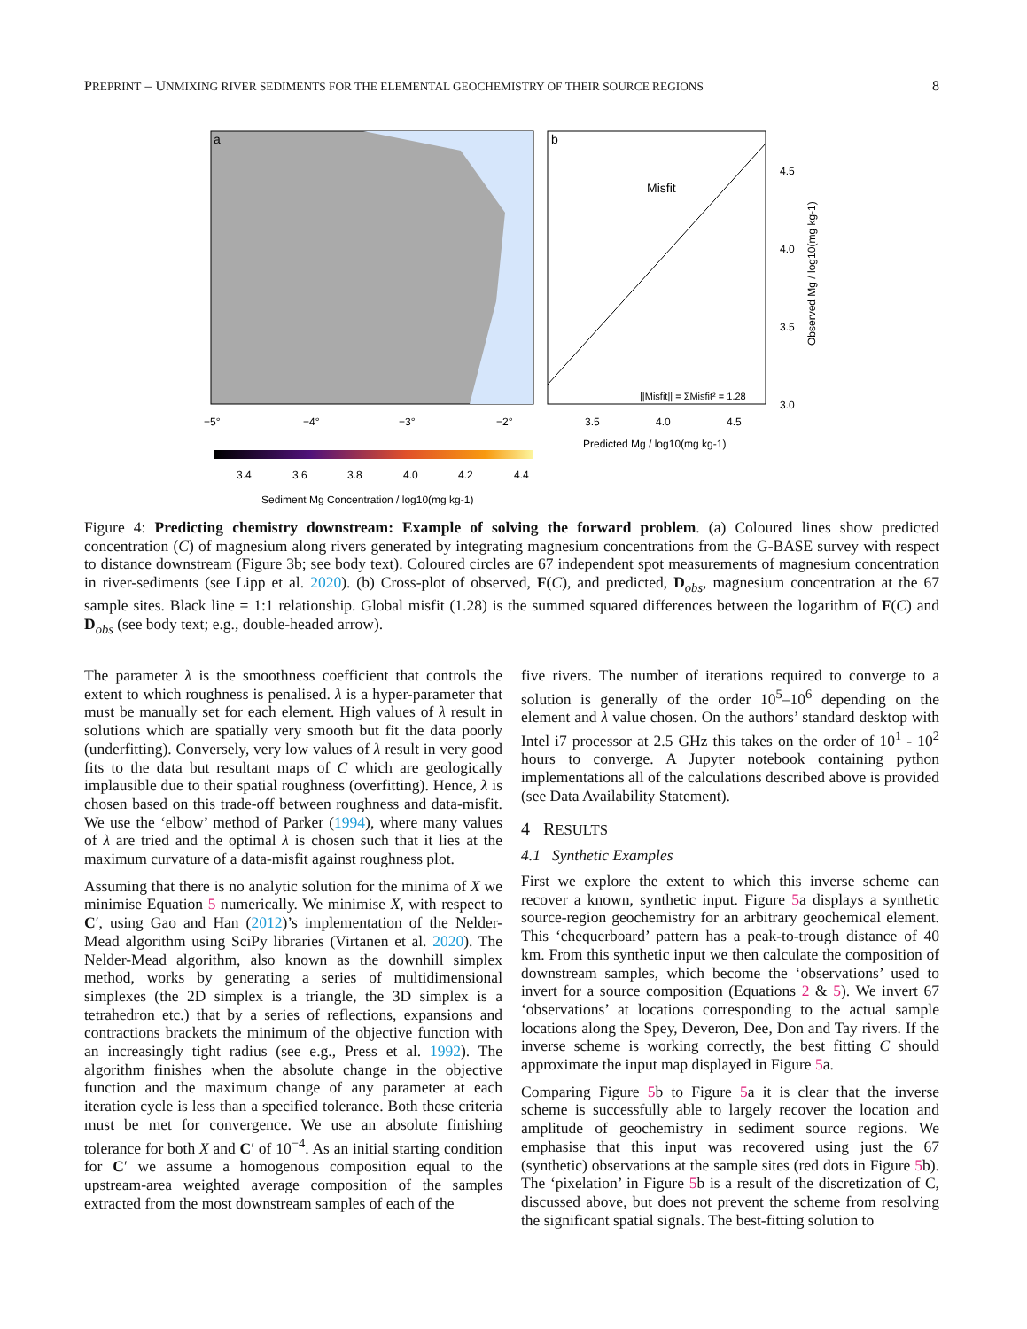PREPRINT – UNMIXING RIVER SEDIMENTS FOR THE ELEMENTAL GEOCHEMISTRY OF THEIR SOURCE REGIONS 8
a
b
Misfit
||Misfit|| = ΣMisfit² = 1.28
4.5
4.0
3.5
3.0
−5°
−4°
−3°
−2°
3.5
4.0
4.5
Predicted Mg / log10(mg kg-1)
Observed Mg / log10(mg kg-1)
3.4
3.6
3.8
4.0
4.2
4.4
Sediment Mg Concentration / log10(mg kg-1)
Figure 4: Predicting chemistry downstream: Example of solving the forward problem. (a) Coloured lines show predicted concentration (C) of magnesium along rivers generated by integrating magnesium concentrations from the G-BASE survey with respect to distance downstream (Figure 3b; see body text). Coloured circles are 67 independent spot measurements of magnesium concentration in river-sediments (see Lipp et al. 2020). (b) Cross-plot of observed, F(C), and predicted, D<sub>obs</sub>, magnesium concentration at the 67 sample sites. Black line = 1:1 relationship. Global misfit (1.28) is the summed squared differences between the logarithm of F(C) and D<sub>obs</sub> (see body text; e.g., double-headed arrow).
The parameter λ is the smoothness coefficient that controls the extent to which roughness is penalised. λ is a hyper-parameter that must be manually set for each element. High values of λ result in solutions which are spatially very smooth but fit the data poorly (underfitting). Conversely, very low values of λ result in very good fits to the data but resultant maps of C which are geologically implausible due to their spatial roughness (overfitting). Hence, λ is chosen based on this trade-off between roughness and data-misfit. We use the ‘elbow’ method of Parker (1994), where many values of λ are tried and the optimal λ is chosen such that it lies at the maximum curvature of a data-misfit against roughness plot.
Assuming that there is no analytic solution for the minima of X we minimise Equation 5 numerically. We minimise X, with respect to C′, using Gao and Han (2012)’s implementation of the Nelder-Mead algorithm using SciPy libraries (Virtanen et al. 2020). The Nelder-Mead algorithm, also known as the downhill simplex method, works by generating a series of multidimensional simplexes (the 2D simplex is a triangle, the 3D simplex is a tetrahedron etc.) that by a series of reflections, expansions and contractions brackets the minimum of the objective function with an increasingly tight radius (see e.g., Press et al. 1992). The algorithm finishes when the absolute change in the objective function and the maximum change of any parameter at each iteration cycle is less than a specified tolerance. Both these criteria must be met for convergence. We use an absolute finishing tolerance for both X and C′ of 10<sup>−4</sup>. As an initial starting condition for C′ we assume a homogenous composition equal to the upstream-area weighted average composition of the samples extracted from the most downstream samples of each of the
five rivers. The number of iterations required to converge to a solution is generally of the order 10<sup>5</sup>–10<sup>6</sup> depending on the element and λ value chosen. On the authors’ standard desktop with Intel i7 processor at 2.5 GHz this takes on the order of 10<sup>1</sup> - 10<sup>2</sup> hours to converge. A Jupyter notebook containing python implementations all of the calculations described above is provided (see Data Availability Statement).
4 RESULTS
4.1 Synthetic Examples
First we explore the extent to which this inverse scheme can recover a known, synthetic input. Figure 5a displays a synthetic source-region geochemistry for an arbitrary geochemical element. This ‘chequerboard’ pattern has a peak-to-trough distance of 40 km. From this synthetic input we then calculate the composition of downstream samples, which become the ‘observations’ used to invert for a source composition (Equations 2 & 5). We invert 67 ‘observations’ at locations corresponding to the actual sample locations along the Spey, Deveron, Dee, Don and Tay rivers. If the inverse scheme is working correctly, the best fitting C should approximate the input map displayed in Figure 5a.
Comparing Figure 5b to Figure 5a it is clear that the inverse scheme is successfully able to largely recover the location and amplitude of geochemistry in sediment source regions. We emphasise that this input was recovered using just the 67 (synthetic) observations at the sample sites (red dots in Figure 5b). The ‘pixelation’ in Figure 5b is a result of the discretization of C, discussed above, but does not prevent the scheme from resolving the significant spatial signals. The best-fitting solution to